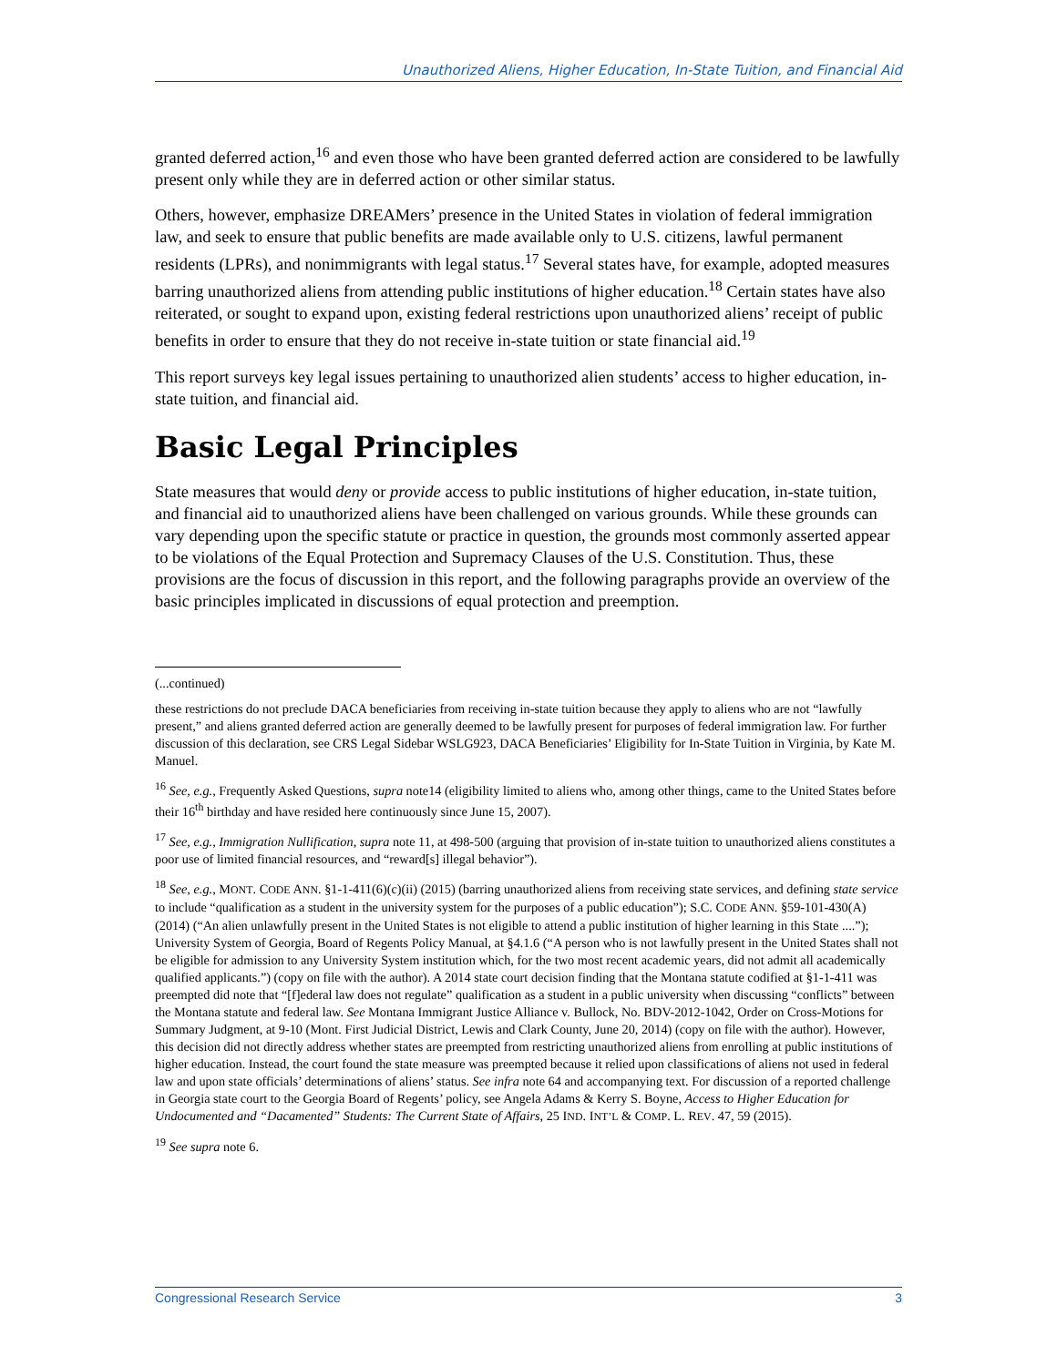Unauthorized Aliens, Higher Education, In-State Tuition, and Financial Aid
granted deferred action,<sup>16</sup> and even those who have been granted deferred action are considered to be lawfully present only while they are in deferred action or other similar status.
Others, however, emphasize DREAMers’ presence in the United States in violation of federal immigration law, and seek to ensure that public benefits are made available only to U.S. citizens, lawful permanent residents (LPRs), and nonimmigrants with legal status.<sup>17</sup> Several states have, for example, adopted measures barring unauthorized aliens from attending public institutions of higher education.<sup>18</sup> Certain states have also reiterated, or sought to expand upon, existing federal restrictions upon unauthorized aliens’ receipt of public benefits in order to ensure that they do not receive in-state tuition or state financial aid.<sup>19</sup>
This report surveys key legal issues pertaining to unauthorized alien students’ access to higher education, in-state tuition, and financial aid.
Basic Legal Principles
State measures that would deny or provide access to public institutions of higher education, in-state tuition, and financial aid to unauthorized aliens have been challenged on various grounds. While these grounds can vary depending upon the specific statute or practice in question, the grounds most commonly asserted appear to be violations of the Equal Protection and Supremacy Clauses of the U.S. Constitution. Thus, these provisions are the focus of discussion in this report, and the following paragraphs provide an overview of the basic principles implicated in discussions of equal protection and preemption.
(...continued)
these restrictions do not preclude DACA beneficiaries from receiving in-state tuition because they apply to aliens who are not “lawfully present,” and aliens granted deferred action are generally deemed to be lawfully present for purposes of federal immigration law. For further discussion of this declaration, see CRS Legal Sidebar WSLG923, DACA Beneficiaries’ Eligibility for In-State Tuition in Virginia, by Kate M. Manuel.
<sup>16</sup> See, e.g., Frequently Asked Questions, supra note14 (eligibility limited to aliens who, among other things, came to the United States before their 16<sup>th</sup> birthday and have resided here continuously since June 15, 2007).
<sup>17</sup> See, e.g., Immigration Nullification, supra note 11, at 498-500 (arguing that provision of in-state tuition to unauthorized aliens constitutes a poor use of limited financial resources, and “reward[s] illegal behavior”).
<sup>18</sup> See, e.g., MONT. CODE ANN. §1-1-411(6)(c)(ii) (2015) (barring unauthorized aliens from receiving state services, and defining state service to include “qualification as a student in the university system for the purposes of a public education”); S.C. CODE ANN. §59-101-430(A) (2014) (“An alien unlawfully present in the United States is not eligible to attend a public institution of higher learning in this State ....”); University System of Georgia, Board of Regents Policy Manual, at §4.1.6 (“A person who is not lawfully present in the United States shall not be eligible for admission to any University System institution which, for the two most recent academic years, did not admit all academically qualified applicants.”) (copy on file with the author). A 2014 state court decision finding that the Montana statute codified at §1-1-411 was preempted did note that “[f]ederal law does not regulate” qualification as a student in a public university when discussing “conflicts” between the Montana statute and federal law. See Montana Immigrant Justice Alliance v. Bullock, No. BDV-2012-1042, Order on Cross-Motions for Summary Judgment, at 9-10 (Mont. First Judicial District, Lewis and Clark County, June 20, 2014) (copy on file with the author). However, this decision did not directly address whether states are preempted from restricting unauthorized aliens from enrolling at public institutions of higher education. Instead, the court found the state measure was preempted because it relied upon classifications of aliens not used in federal law and upon state officials’ determinations of aliens’ status. See infra note 64 and accompanying text. For discussion of a reported challenge in Georgia state court to the Georgia Board of Regents’ policy, see Angela Adams & Kerry S. Boyne, Access to Higher Education for Undocumented and “Dacamented” Students: The Current State of Affairs, 25 IND. INT’L & COMP. L. REV. 47, 59 (2015).
<sup>19</sup> See supra note 6.
Congressional Research Service 3